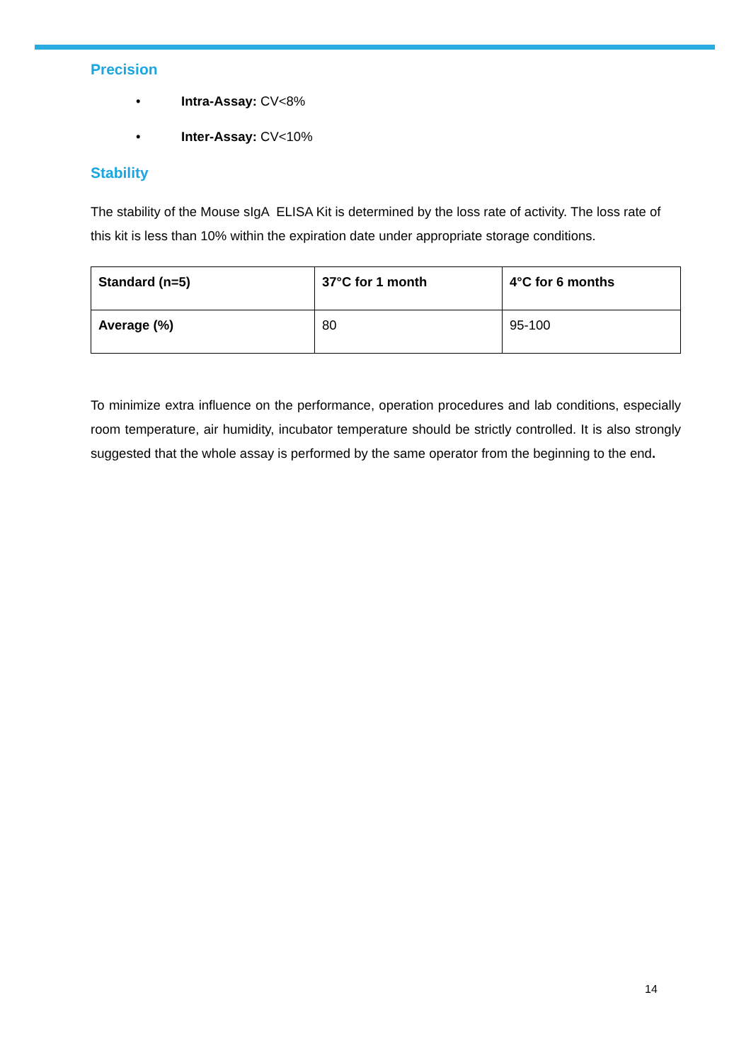Precision
• Intra-Assay: CV<8%
• Inter-Assay: CV<10%
Stability
The stability of the Mouse sIgA ELISA Kit is determined by the loss rate of activity. The loss rate of this kit is less than 10% within the expiration date under appropriate storage conditions.
| Standard (n=5) | 37°C for 1 month | 4°C for 6 months |
| Average (%) | 80 | 95-100 |
To minimize extra influence on the performance, operation procedures and lab conditions, especially room temperature, air humidity, incubator temperature should be strictly controlled. It is also strongly suggested that the whole assay is performed by the same operator from the beginning to the end.
14